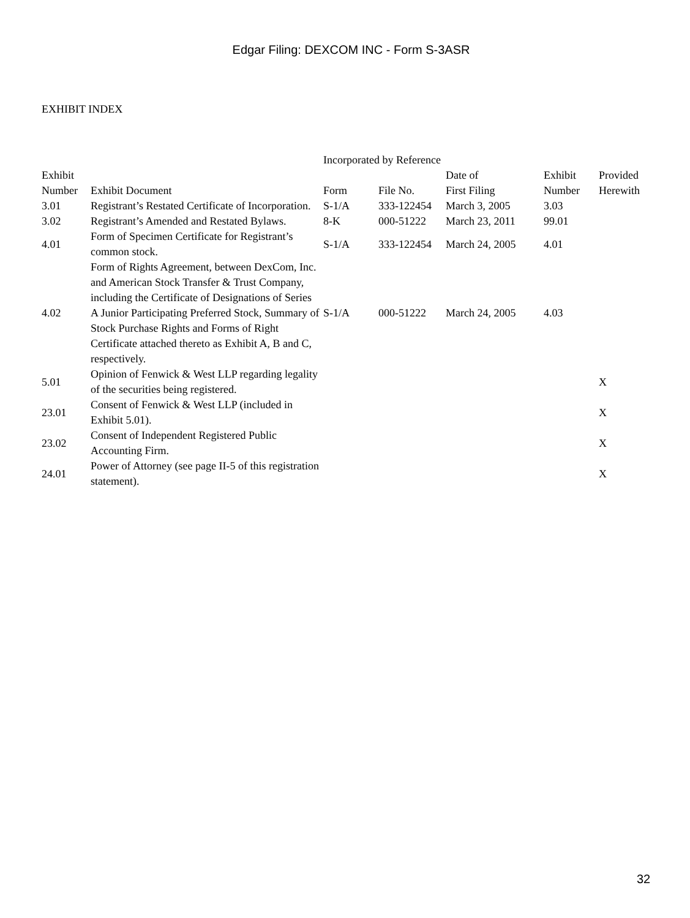Edgar Filing: DEXCOM INC - Form S-3ASR
EXHIBIT INDEX
| | | Incorporated by Reference | | | | |
| --- | --- | --- | --- | --- | --- | --- |
| Exhibit Number | Exhibit Document | Form | File No. | Date of First Filing | Exhibit Number | Provided Herewith |
| 3.01 | Registrant’s Restated Certificate of Incorporation. | S-1/A | 333-122454 | March 3, 2005 | 3.03 | |
| 3.02 | Registrant’s Amended and Restated Bylaws. | 8-K | 000-51222 | March 23, 2011 | 99.01 | |
| 4.01 | Form of Specimen Certificate for Registrant’s common stock. | S-1/A | 333-122454 | March 24, 2005 | 4.01 | |
| 4.02 | Form of Rights Agreement, between DexCom, Inc. and American Stock Transfer & Trust Company, including the Certificate of Designations of Series A Junior Participating Preferred Stock, Summary of Stock Purchase Rights and Forms of Right Certificate attached thereto as Exhibit A, B and C, respectively. | S-1/A | 000-51222 | March 24, 2005 | 4.03 | |
| 5.01 | Opinion of Fenwick & West LLP regarding legality of the securities being registered. | | | | | X |
| 23.01 | Consent of Fenwick & West LLP (included in Exhibit 5.01). | | | | | X |
| 23.02 | Consent of Independent Registered Public Accounting Firm. | | | | | X |
| 24.01 | Power of Attorney (see page II-5 of this registration statement). | | | | | X |
32